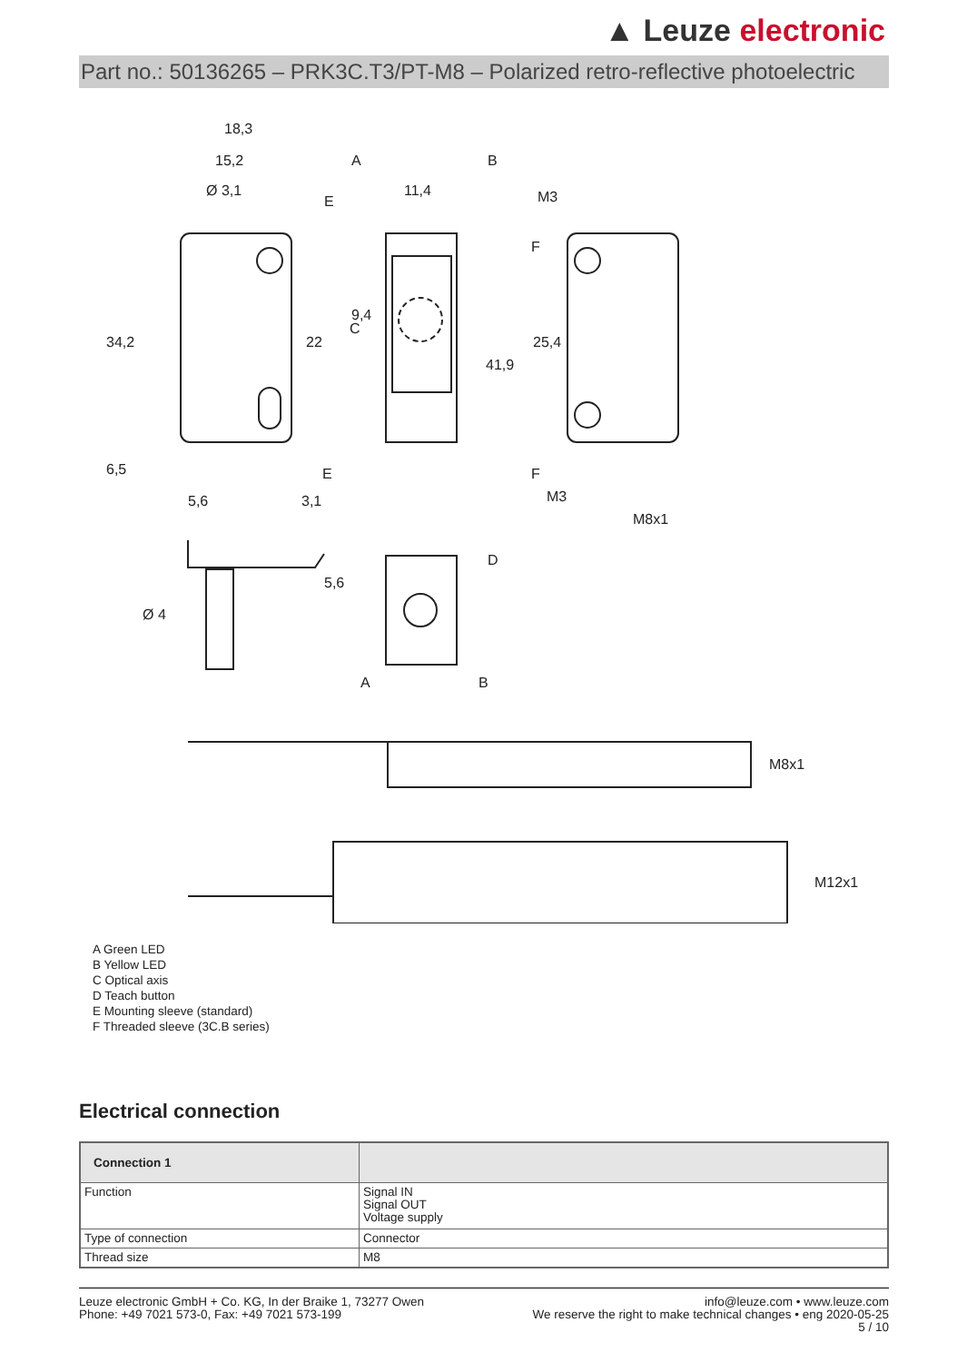▲ Leuze electronic
Part no.: 50136265 – PRK3C.T3/PT-M8 – Polarized retro-reflective photoelectric
18,3
15,2
Ø 3,1
11,4
M3
A
B
E
F
34,2
22
9,4
C
41,9
25,4
6,5
5,6
3,1
E
F
M3
M8x1
Ø 4
5,6
D
A
B
M8x1
M12x1
A Green LED
B Yellow LED
C Optical axis
D Teach button
E Mounting sleeve (standard)
F Threaded sleeve (3C.B series)
Electrical connection
| Connection 1 | |
| --- | --- |
| Function | Signal IN Signal OUT Voltage supply |
| Type of connection | Connector |
| Thread size | M8 |
Leuze electronic GmbH + Co. KG, In der Braike 1, 73277 Owen
Phone: +49 7021 573-0, Fax: +49 7021 573-199
info@leuze.com • www.leuze.com
We reserve the right to make technical changes • eng 2020-05-25
5 / 10